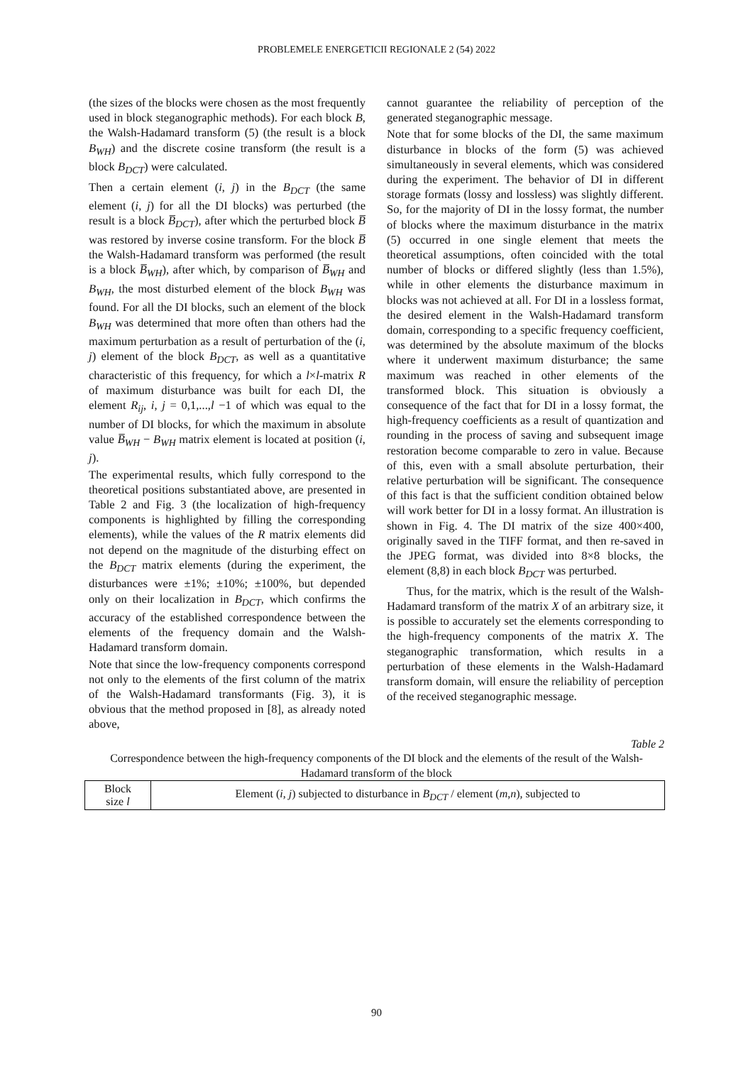PROBLEMELE ENERGETICII REGIONALE 2 (54) 2022
(the sizes of the blocks were chosen as the most frequently used in block steganographic methods). For each block B, the Walsh-Hadamard transform (5) (the result is a block B<sub>WH</sub>) and the discrete cosine transform (the result is a block B<sub>DCT</sub>) were calculated.
Then a certain element (i, j) in the B<sub>DCT</sub> (the same element (i, j) for all the DI blocks) was perturbed (the result is a block B̅<sub>DCT</sub>), after which the perturbed block B̅ was restored by inverse cosine transform. For the block B̅ the Walsh-Hadamard transform was performed (the result is a block B̅<sub>WH</sub>), after which, by comparison of B̅<sub>WH</sub> and B<sub>WH</sub>, the most disturbed element of the block B<sub>WH</sub> was found. For all the DI blocks, such an element of the block B<sub>WH</sub> was determined that more often than others had the maximum perturbation as a result of perturbation of the (i, j) element of the block B<sub>DCT</sub>, as well as a quantitative characteristic of this frequency, for which a l×l-matrix R of maximum disturbance was built for each DI, the element R<sub>ij</sub>, i, j = 0,1,...,l −1 of which was equal to the number of DI blocks, for which the maximum in absolute value B̅<sub>WH</sub> − B<sub>WH</sub> matrix element is located at position (i, j).
The experimental results, which fully correspond to the theoretical positions substantiated above, are presented in Table 2 and Fig. 3 (the localization of high-frequency components is highlighted by filling the corresponding elements), while the values of the R matrix elements did not depend on the magnitude of the disturbing effect on the B<sub>DCT</sub> matrix elements (during the experiment, the disturbances were ±1%; ±10%; ±100%, but depended only on their localization in B<sub>DCT</sub>, which confirms the accuracy of the established correspondence between the elements of the frequency domain and the Walsh-Hadamard transform domain.
Note that since the low-frequency components correspond not only to the elements of the first column of the matrix of the Walsh-Hadamard transformants (Fig. 3), it is obvious that the method proposed in [8], as already noted above,
cannot guarantee the reliability of perception of the generated steganographic message.
Note that for some blocks of the DI, the same maximum disturbance in blocks of the form (5) was achieved simultaneously in several elements, which was considered during the experiment. The behavior of DI in different storage formats (lossy and lossless) was slightly different. So, for the majority of DI in the lossy format, the number of blocks where the maximum disturbance in the matrix (5) occurred in one single element that meets the theoretical assumptions, often coincided with the total number of blocks or differed slightly (less than 1.5%), while in other elements the disturbance maximum in blocks was not achieved at all. For DI in a lossless format, the desired element in the Walsh-Hadamard transform domain, corresponding to a specific frequency coefficient, was determined by the absolute maximum of the blocks where it underwent maximum disturbance; the same maximum was reached in other elements of the transformed block. This situation is obviously a consequence of the fact that for DI in a lossy format, the high-frequency coefficients as a result of quantization and rounding in the process of saving and subsequent image restoration become comparable to zero in value. Because of this, even with a small absolute perturbation, their relative perturbation will be significant. The consequence of this fact is that the sufficient condition obtained below will work better for DI in a lossy format. An illustration is shown in Fig. 4. The DI matrix of the size 400×400, originally saved in the TIFF format, and then re-saved in the JPEG format, was divided into 8×8 blocks, the element (8,8) in each block B<sub>DCT</sub> was perturbed.
Thus, for the matrix, which is the result of the Walsh-Hadamard transform of the matrix X of an arbitrary size, it is possible to accurately set the elements corresponding to the high-frequency components of the matrix X. The steganographic transformation, which results in a perturbation of these elements in the Walsh-Hadamard transform domain, will ensure the reliability of perception of the received steganographic message.
Table 2
Correspondence between the high-frequency components of the DI block and the elements of the result of the Walsh-Hadamard transform of the block
| Block size l | Element ( i , j ) subjected to disturbance in B<sub>DCT</sub> / element ( m , n ), subjected to |
| --- | --- |
90